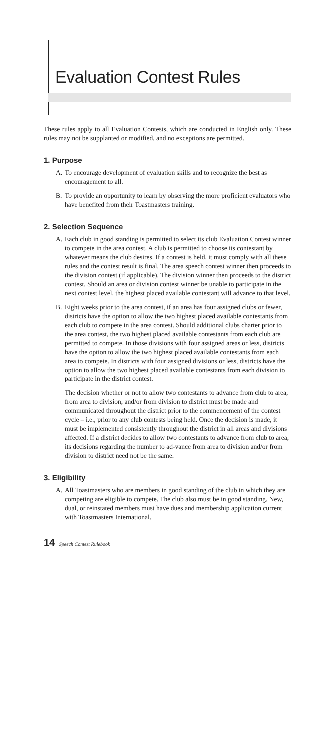Evaluation Contest Rules
These rules apply to all Evaluation Contests, which are conducted in English only. These rules may not be supplanted or modified, and no exceptions are permitted.
1. Purpose
A. To encourage development of evaluation skills and to recognize the best as encouragement to all.
B. To provide an opportunity to learn by observing the more proficient evaluators who have benefited from their Toastmasters training.
2. Selection Sequence
A. Each club in good standing is permitted to select its club Evaluation Contest winner to compete in the area contest. A club is permitted to choose its contestant by whatever means the club desires. If a contest is held, it must comply with all these rules and the contest result is final. The area speech contest winner then proceeds to the division contest (if applicable). The division winner then proceeds to the district contest. Should an area or division contest winner be unable to participate in the next contest level, the highest placed available contestant will advance to that level.
B. Eight weeks prior to the area contest, if an area has four assigned clubs or fewer, districts have the option to allow the two highest placed available contestants from each club to compete in the area contest. Should additional clubs charter prior to the area contest, the two highest placed available contestants from each club are permitted to compete. In those divisions with four assigned areas or less, districts have the option to allow the two highest placed available contestants from each area to compete. In districts with four assigned divisions or less, districts have the option to allow the two highest placed available contestants from each division to participate in the district contest.
The decision whether or not to allow two contestants to advance from club to area, from area to division, and/or from division to district must be made and communicated throughout the district prior to the commencement of the contest cycle – i.e., prior to any club contests being held. Once the decision is made, it must be implemented consistently throughout the district in all areas and divisions affected. If a district decides to allow two contestants to advance from club to area, its decisions regarding the number to ad-vance from area to division and/or from division to district need not be the same.
3. Eligibility
A. All Toastmasters who are members in good standing of the club in which they are competing are eligible to compete. The club also must be in good standing. New, dual, or reinstated members must have dues and membership application current with Toastmasters International.
14 Speech Contest Rulebook